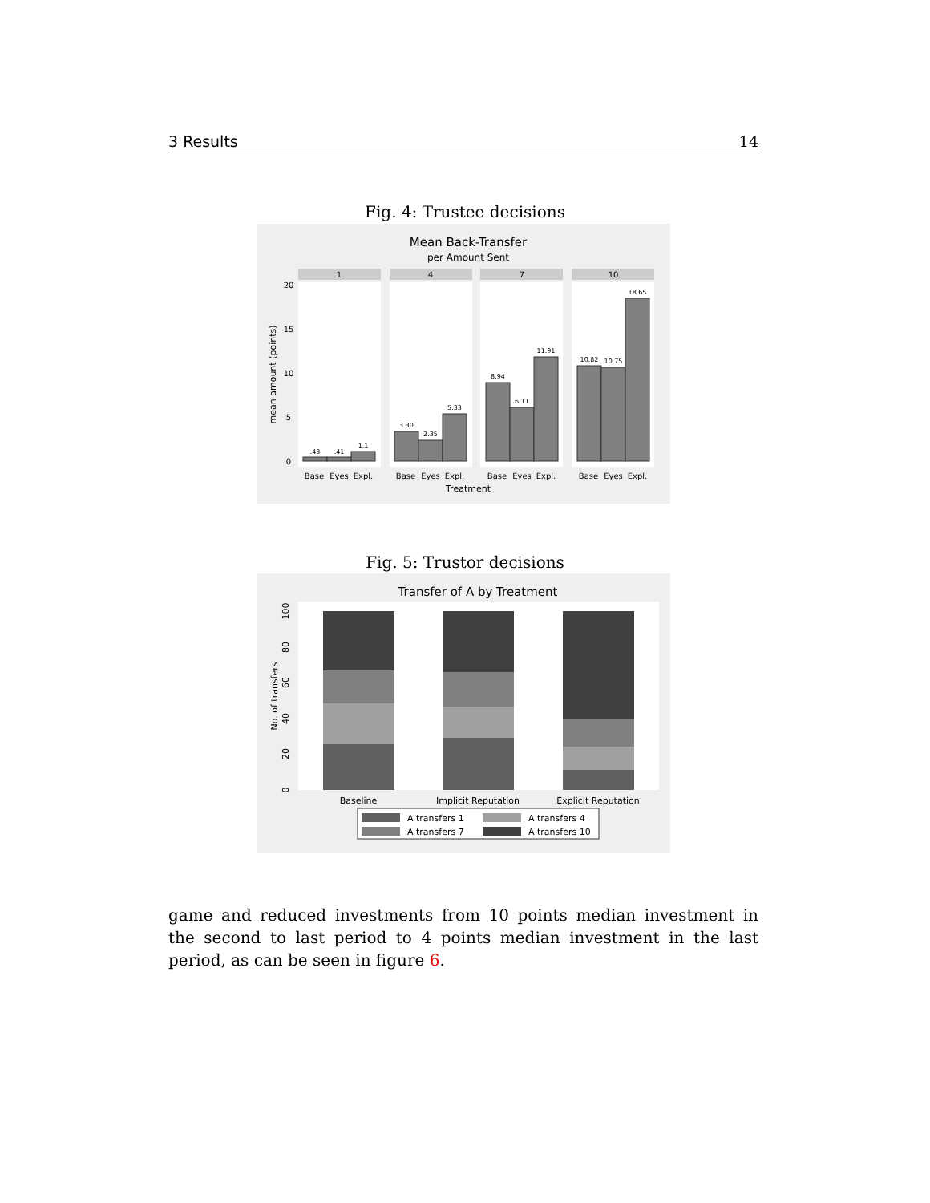3 Results 14
Fig. 4: Trustee decisions
Mean Back-Transfer
per Amount Sent
1
4
7
10
.43
.41
1.1
3.30
2.35
5.33
8.94
6.11
11.91
10.82
10.75
18.65
Base
Eyes
Expl.
Base
Eyes
Expl.
Base
Eyes
Expl.
Base
Eyes
Expl.
Treatment
0
5
10
15
20
mean amount (points)
Fig. 5: Trustor decisions
Transfer of A by Treatment
Baseline
Implicit Reputation
Explicit Reputation
0
20
40
60
80
100
No. of transfers
A transfers 1
A transfers 4
A transfers 7
A transfers 10
game and reduced investments from 10 points median investment in the second to last period to 4 points median investment in the last period, as can be seen in figure 6.